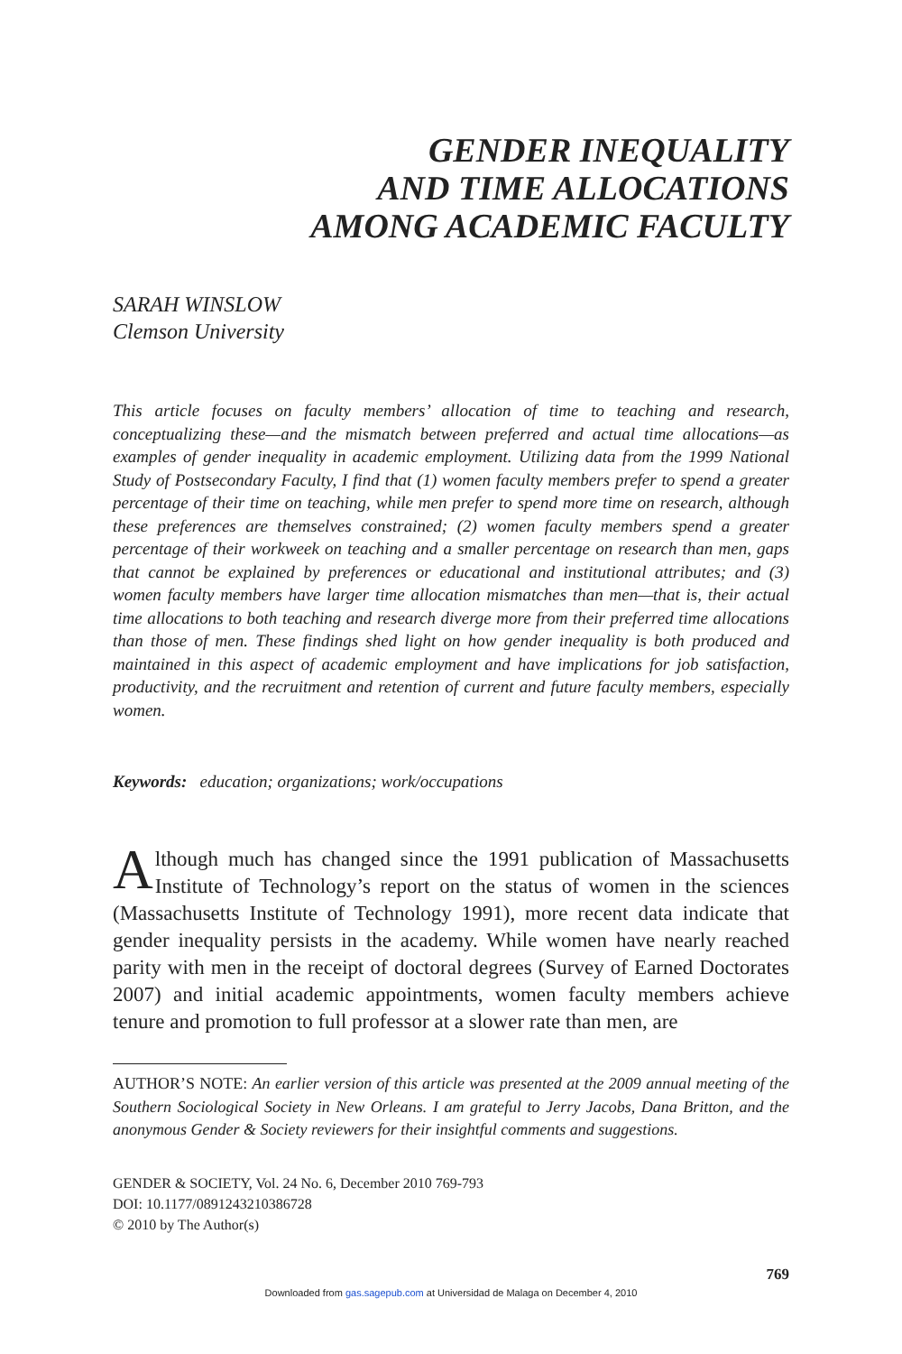GENDER INEQUALITY
AND TIME ALLOCATIONS
AMONG ACADEMIC FACULTY
SARAH WINSLOW
Clemson University
This article focuses on faculty members’ allocation of time to teaching and research, conceptualizing these—and the mismatch between preferred and actual time allocations—as examples of gender inequality in academic employment. Utilizing data from the 1999 National Study of Postsecondary Faculty, I find that (1) women faculty members prefer to spend a greater percentage of their time on teaching, while men prefer to spend more time on research, although these preferences are themselves constrained; (2) women faculty members spend a greater percentage of their workweek on teaching and a smaller percentage on research than men, gaps that cannot be explained by preferences or educational and institutional attributes; and (3) women faculty members have larger time allocation mismatches than men—that is, their actual time allocations to both teaching and research diverge more from their preferred time allocations than those of men. These findings shed light on how gender inequality is both produced and maintained in this aspect of academic employment and have implications for job satisfaction, productivity, and the recruitment and retention of current and future faculty members, especially women.
Keywords: education; organizations; work/occupations
Although much has changed since the 1991 publication of Massachusetts Institute of Technology’s report on the status of women in the sciences (Massachusetts Institute of Technology 1991), more recent data indicate that gender inequality persists in the academy. While women have nearly reached parity with men in the receipt of doctoral degrees (Survey of Earned Doctorates 2007) and initial academic appointments, women faculty members achieve tenure and promotion to full professor at a slower rate than men, are
AUTHOR’S NOTE: An earlier version of this article was presented at the 2009 annual meeting of the Southern Sociological Society in New Orleans. I am grateful to Jerry Jacobs, Dana Britton, and the anonymous Gender & Society reviewers for their insightful comments and suggestions.
GENDER & SOCIETY, Vol. 24 No. 6, December 2010 769-793
DOI: 10.1177/0891243210386728
© 2010 by The Author(s)
769
Downloaded from gas.sagepub.com at Universidad de Malaga on December 4, 2010